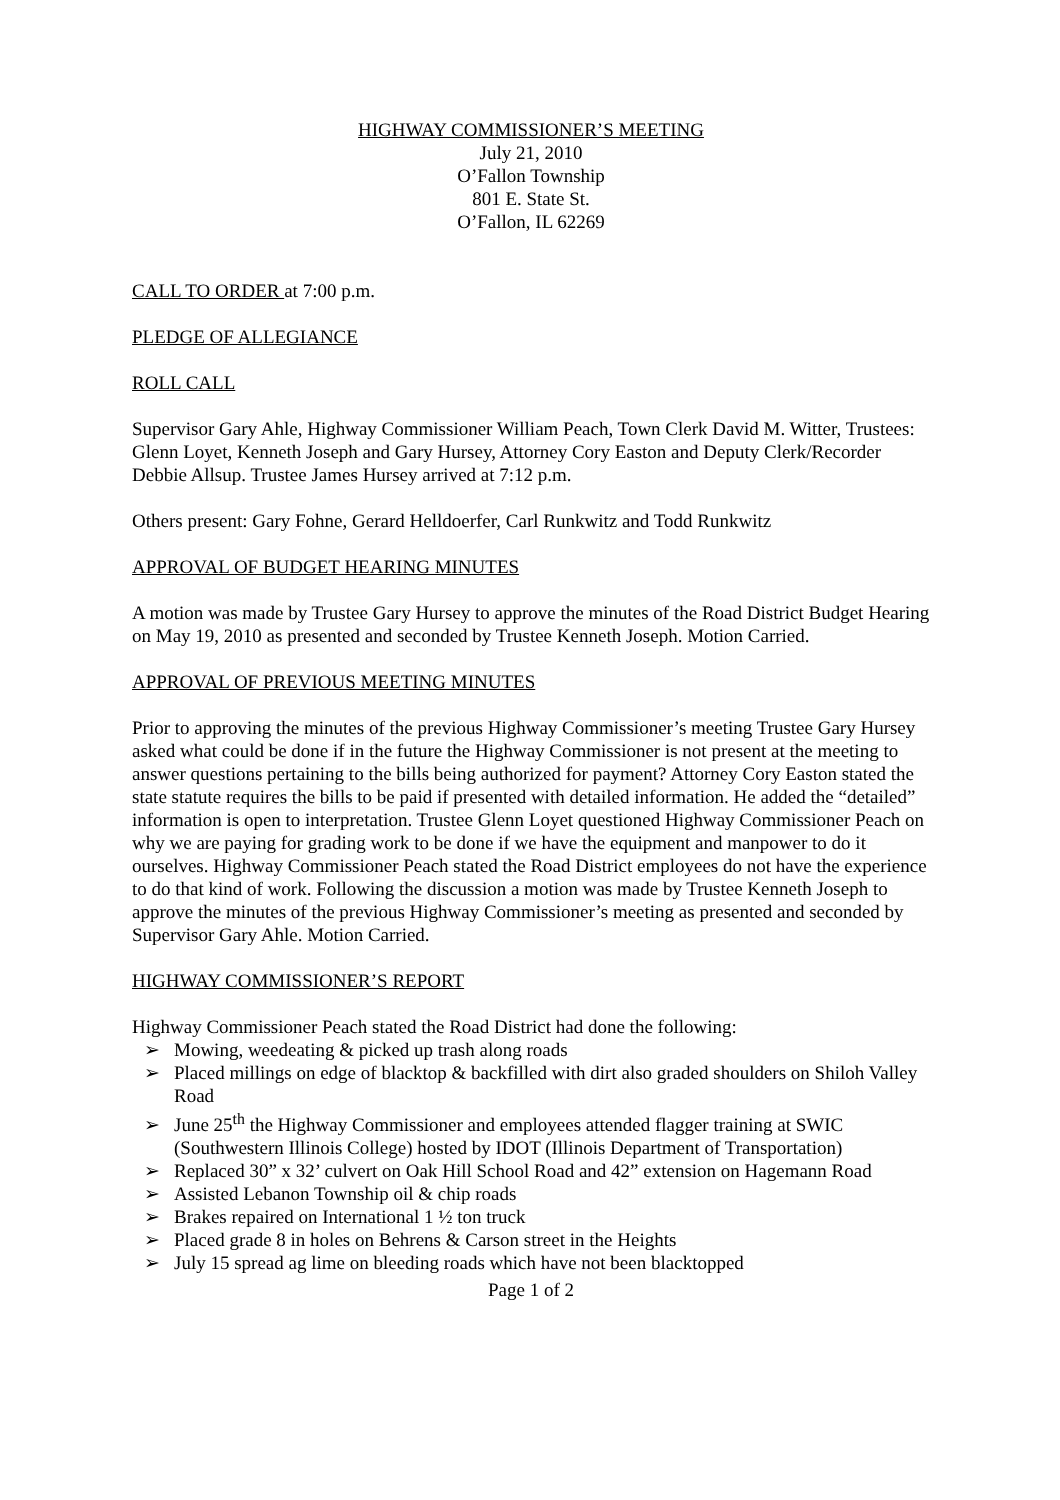HIGHWAY COMMISSIONER’S MEETING
July 21, 2010
O’Fallon Township
801 E. State St.
O’Fallon, IL 62269
CALL TO ORDER at 7:00 p.m.
PLEDGE OF ALLEGIANCE
ROLL CALL
Supervisor Gary Ahle, Highway Commissioner William Peach, Town Clerk David M. Witter, Trustees: Glenn Loyet, Kenneth Joseph and Gary Hursey, Attorney Cory Easton and Deputy Clerk/Recorder Debbie Allsup. Trustee James Hursey arrived at 7:12 p.m.
Others present: Gary Fohne, Gerard Helldoerfer, Carl Runkwitz and Todd Runkwitz
APPROVAL OF BUDGET HEARING MINUTES
A motion was made by Trustee Gary Hursey to approve the minutes of the Road District Budget Hearing on May 19, 2010 as presented and seconded by Trustee Kenneth Joseph. Motion Carried.
APPROVAL OF PREVIOUS MEETING MINUTES
Prior to approving the minutes of the previous Highway Commissioner’s meeting Trustee Gary Hursey asked what could be done if in the future the Highway Commissioner is not present at the meeting to answer questions pertaining to the bills being authorized for payment? Attorney Cory Easton stated the state statute requires the bills to be paid if presented with detailed information. He added the “detailed” information is open to interpretation. Trustee Glenn Loyet questioned Highway Commissioner Peach on why we are paying for grading work to be done if we have the equipment and manpower to do it ourselves. Highway Commissioner Peach stated the Road District employees do not have the experience to do that kind of work. Following the discussion a motion was made by Trustee Kenneth Joseph to approve the minutes of the previous Highway Commissioner’s meeting as presented and seconded by Supervisor Gary Ahle. Motion Carried.
HIGHWAY COMMISSIONER’S REPORT
Highway Commissioner Peach stated the Road District had done the following:
➢ Mowing, weedeating & picked up trash along roads
➢ Placed millings on edge of blacktop & backfilled with dirt also graded shoulders on Shiloh Valley Road
➢ June 25<sup>th</sup> the Highway Commissioner and employees attended flagger training at SWIC (Southwestern Illinois College) hosted by IDOT (Illinois Department of Transportation)
➢ Replaced 30” x 32’ culvert on Oak Hill School Road and 42” extension on Hagemann Road
➢ Assisted Lebanon Township oil & chip roads
➢ Brakes repaired on International 1 ½ ton truck
➢ Placed grade 8 in holes on Behrens & Carson street in the Heights
➢ July 15 spread ag lime on bleeding roads which have not been blacktopped
Page 1 of 2